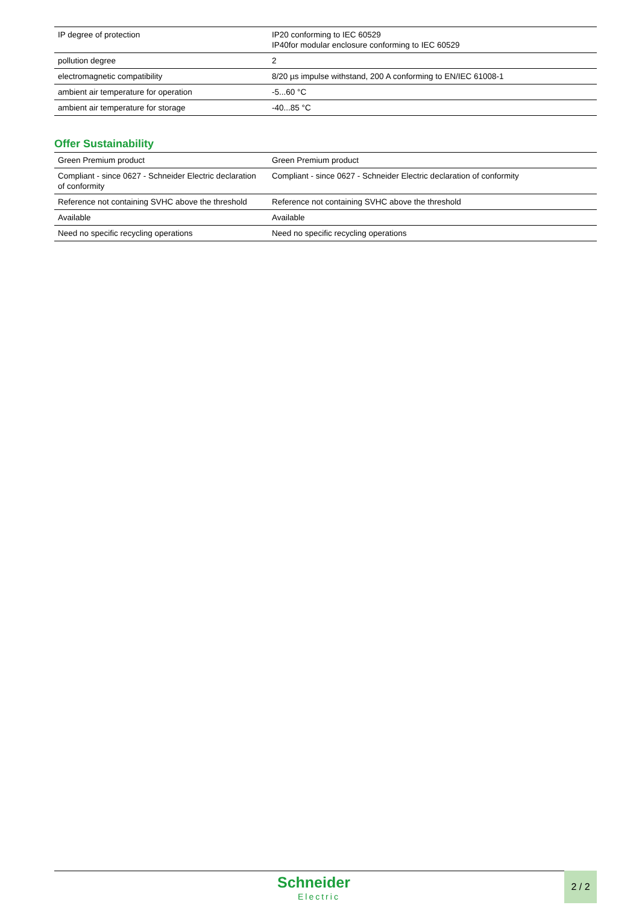| IP degree of protection | IP20 conforming to IEC 60529 IP40for modular enclosure conforming to IEC 60529 |
| pollution degree | 2 |
| electromagnetic compatibility | 8/20 µs impulse withstand, 200 A conforming to EN/IEC 61008-1 |
| ambient air temperature for operation | -5...60 °C |
| ambient air temperature for storage | -40...85 °C |
Offer Sustainability
| Green Premium product | Green Premium product |
| Compliant - since 0627 - Schneider Electric declaration of conformity | Compliant - since 0627 - Schneider Electric declaration of conformity |
| Reference not containing SVHC above the threshold | Reference not containing SVHC above the threshold |
| Available | Available |
| Need no specific recycling operations | Need no specific recycling operations |
Schneider
Electric
2 / 2